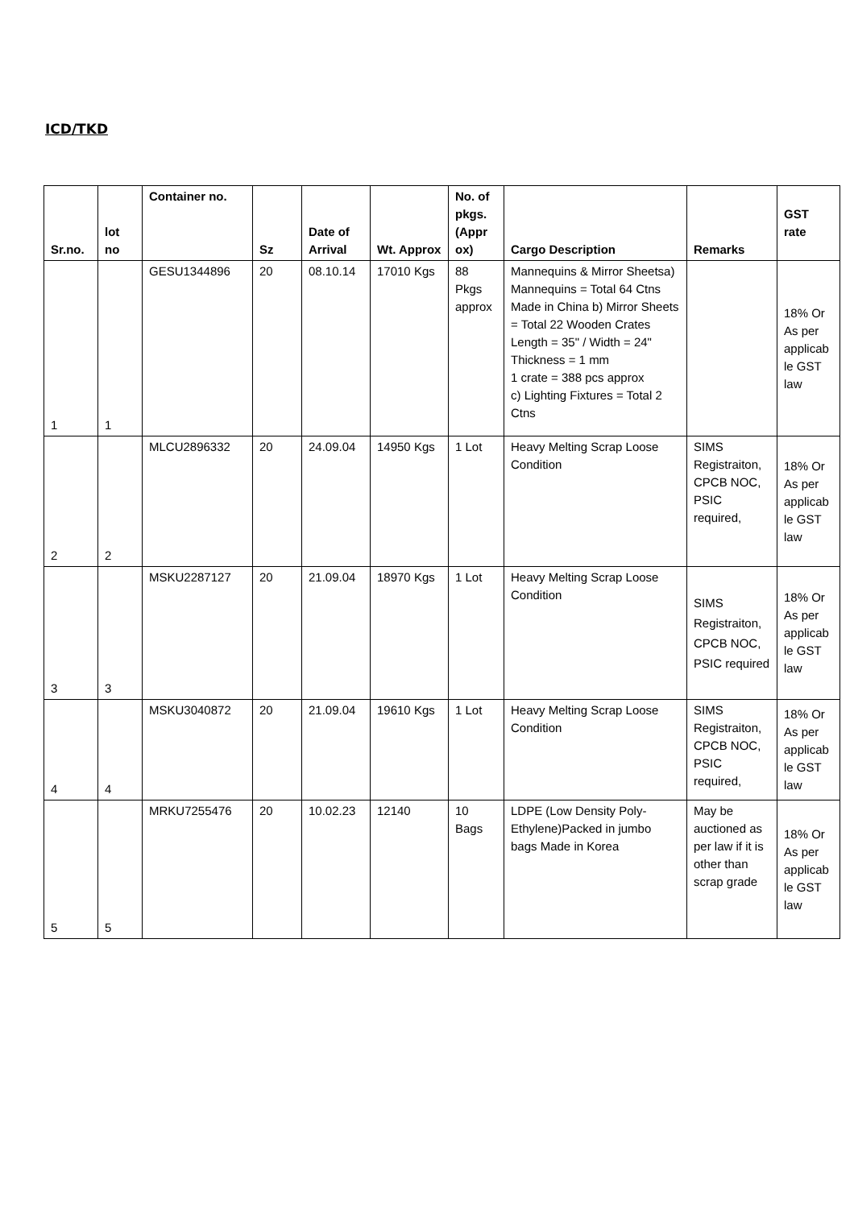ICD/TKD
| Sr.no. | lot no | Container no. | Sz | Date of Arrival | Wt. Approx | No. of pkgs. (Appr ox) | Cargo Description | Remarks | GST rate |
| --- | --- | --- | --- | --- | --- | --- | --- | --- | --- |
| 1 | 1 | GESU1344896 | 20 | 08.10.14 | 17010 Kgs | 88 Pkgs approx | Mannequins & Mirror Sheetsa) Mannequins = Total 64 Ctns Made in China b) Mirror Sheets = Total 22 Wooden Crates Length = 35" / Width = 24" Thickness = 1 mm 1 crate = 388 pcs approx c) Lighting Fixtures = Total 2 Ctns | | 18% Or As per applicab le GST law |
| 2 | 2 | MLCU2896332 | 20 | 24.09.04 | 14950 Kgs | 1 Lot | Heavy Melting Scrap Loose Condition | SIMS Registraiton, CPCB NOC, PSIC required, | 18% Or As per applicab le GST law |
| 3 | 3 | MSKU2287127 | 20 | 21.09.04 | 18970 Kgs | 1 Lot | Heavy Melting Scrap Loose Condition | SIMS Registraiton, CPCB NOC, PSIC required | 18% Or As per applicab le GST law |
| 4 | 4 | MSKU3040872 | 20 | 21.09.04 | 19610 Kgs | 1 Lot | Heavy Melting Scrap Loose Condition | SIMS Registraiton, CPCB NOC, PSIC required, | 18% Or As per applicab le GST law |
| 5 | 5 | MRKU7255476 | 20 | 10.02.23 | 12140 | 10 Bags | LDPE (Low Density Poly-Ethylene)Packed in jumbo bags Made in Korea | May be auctioned as per law if it is other than scrap grade | 18% Or As per applicab le GST law |